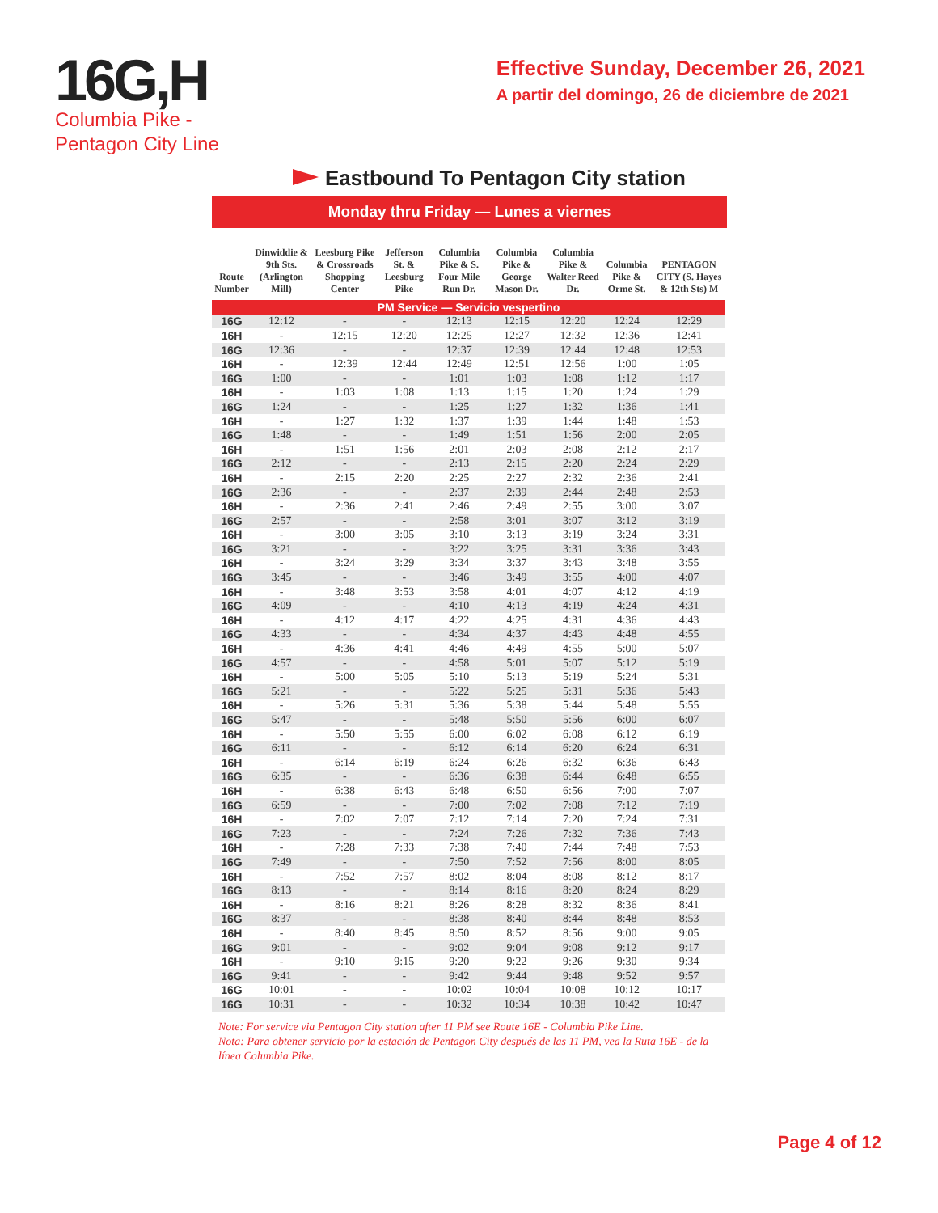16G,H
Columbia Pike -
Pentagon City Line
Effective Sunday, December 26, 2021
A partir del domingo, 26 de diciembre de 2021
Eastbound To Pentagon City station
Monday thru Friday — Lunes a viernes
| Route Number | Dinwiddie & 9th Sts. (Arlington Mill) | Leesburg Pike & Crossroads Shopping Center | Jefferson St. & Leesburg Pike | Columbia Pike & S. Four Mile Run Dr. | Columbia Pike & George Mason Dr. | Columbia Pike & Walter Reed Dr. | Columbia Pike & Orme St. | PENTAGON CITY (S. Hayes & 12th Sts) M |
| --- | --- | --- | --- | --- | --- | --- | --- | --- |
| PM Service — Servicio vespertino | | | | | | | | |
| 16G | 12:12 | - | - | 12:13 | 12:15 | 12:20 | 12:24 | 12:29 |
| 16H | - | 12:15 | 12:20 | 12:25 | 12:27 | 12:32 | 12:36 | 12:41 |
| 16G | 12:36 | - | - | 12:37 | 12:39 | 12:44 | 12:48 | 12:53 |
| 16H | - | 12:39 | 12:44 | 12:49 | 12:51 | 12:56 | 1:00 | 1:05 |
| 16G | 1:00 | - | - | 1:01 | 1:03 | 1:08 | 1:12 | 1:17 |
| 16H | - | 1:03 | 1:08 | 1:13 | 1:15 | 1:20 | 1:24 | 1:29 |
| 16G | 1:24 | - | - | 1:25 | 1:27 | 1:32 | 1:36 | 1:41 |
| 16H | - | 1:27 | 1:32 | 1:37 | 1:39 | 1:44 | 1:48 | 1:53 |
| 16G | 1:48 | - | - | 1:49 | 1:51 | 1:56 | 2:00 | 2:05 |
| 16H | - | 1:51 | 1:56 | 2:01 | 2:03 | 2:08 | 2:12 | 2:17 |
| 16G | 2:12 | - | - | 2:13 | 2:15 | 2:20 | 2:24 | 2:29 |
| 16H | - | 2:15 | 2:20 | 2:25 | 2:27 | 2:32 | 2:36 | 2:41 |
| 16G | 2:36 | - | - | 2:37 | 2:39 | 2:44 | 2:48 | 2:53 |
| 16H | - | 2:36 | 2:41 | 2:46 | 2:49 | 2:55 | 3:00 | 3:07 |
| 16G | 2:57 | - | - | 2:58 | 3:01 | 3:07 | 3:12 | 3:19 |
| 16H | - | 3:00 | 3:05 | 3:10 | 3:13 | 3:19 | 3:24 | 3:31 |
| 16G | 3:21 | - | - | 3:22 | 3:25 | 3:31 | 3:36 | 3:43 |
| 16H | - | 3:24 | 3:29 | 3:34 | 3:37 | 3:43 | 3:48 | 3:55 |
| 16G | 3:45 | - | - | 3:46 | 3:49 | 3:55 | 4:00 | 4:07 |
| 16H | - | 3:48 | 3:53 | 3:58 | 4:01 | 4:07 | 4:12 | 4:19 |
| 16G | 4:09 | - | - | 4:10 | 4:13 | 4:19 | 4:24 | 4:31 |
| 16H | - | 4:12 | 4:17 | 4:22 | 4:25 | 4:31 | 4:36 | 4:43 |
| 16G | 4:33 | - | - | 4:34 | 4:37 | 4:43 | 4:48 | 4:55 |
| 16H | - | 4:36 | 4:41 | 4:46 | 4:49 | 4:55 | 5:00 | 5:07 |
| 16G | 4:57 | - | - | 4:58 | 5:01 | 5:07 | 5:12 | 5:19 |
| 16H | - | 5:00 | 5:05 | 5:10 | 5:13 | 5:19 | 5:24 | 5:31 |
| 16G | 5:21 | - | - | 5:22 | 5:25 | 5:31 | 5:36 | 5:43 |
| 16H | - | 5:26 | 5:31 | 5:36 | 5:38 | 5:44 | 5:48 | 5:55 |
| 16G | 5:47 | - | - | 5:48 | 5:50 | 5:56 | 6:00 | 6:07 |
| 16H | - | 5:50 | 5:55 | 6:00 | 6:02 | 6:08 | 6:12 | 6:19 |
| 16G | 6:11 | - | - | 6:12 | 6:14 | 6:20 | 6:24 | 6:31 |
| 16H | - | 6:14 | 6:19 | 6:24 | 6:26 | 6:32 | 6:36 | 6:43 |
| 16G | 6:35 | - | - | 6:36 | 6:38 | 6:44 | 6:48 | 6:55 |
| 16H | - | 6:38 | 6:43 | 6:48 | 6:50 | 6:56 | 7:00 | 7:07 |
| 16G | 6:59 | - | - | 7:00 | 7:02 | 7:08 | 7:12 | 7:19 |
| 16H | - | 7:02 | 7:07 | 7:12 | 7:14 | 7:20 | 7:24 | 7:31 |
| 16G | 7:23 | - | - | 7:24 | 7:26 | 7:32 | 7:36 | 7:43 |
| 16H | - | 7:28 | 7:33 | 7:38 | 7:40 | 7:44 | 7:48 | 7:53 |
| 16G | 7:49 | - | - | 7:50 | 7:52 | 7:56 | 8:00 | 8:05 |
| 16H | - | 7:52 | 7:57 | 8:02 | 8:04 | 8:08 | 8:12 | 8:17 |
| 16G | 8:13 | - | - | 8:14 | 8:16 | 8:20 | 8:24 | 8:29 |
| 16H | - | 8:16 | 8:21 | 8:26 | 8:28 | 8:32 | 8:36 | 8:41 |
| 16G | 8:37 | - | - | 8:38 | 8:40 | 8:44 | 8:48 | 8:53 |
| 16H | - | 8:40 | 8:45 | 8:50 | 8:52 | 8:56 | 9:00 | 9:05 |
| 16G | 9:01 | - | - | 9:02 | 9:04 | 9:08 | 9:12 | 9:17 |
| 16H | - | 9:10 | 9:15 | 9:20 | 9:22 | 9:26 | 9:30 | 9:34 |
| 16G | 9:41 | - | - | 9:42 | 9:44 | 9:48 | 9:52 | 9:57 |
| 16G | 10:01 | - | - | 10:02 | 10:04 | 10:08 | 10:12 | 10:17 |
| 16G | 10:31 | - | - | 10:32 | 10:34 | 10:38 | 10:42 | 10:47 |
Note: For service via Pentagon City station after 11 PM see Route 16E - Columbia Pike Line.
Nota: Para obtener servicio por la estación de Pentagon City después de las 11 PM, vea la Ruta 16E - de la línea Columbia Pike.
Page 4 of 12